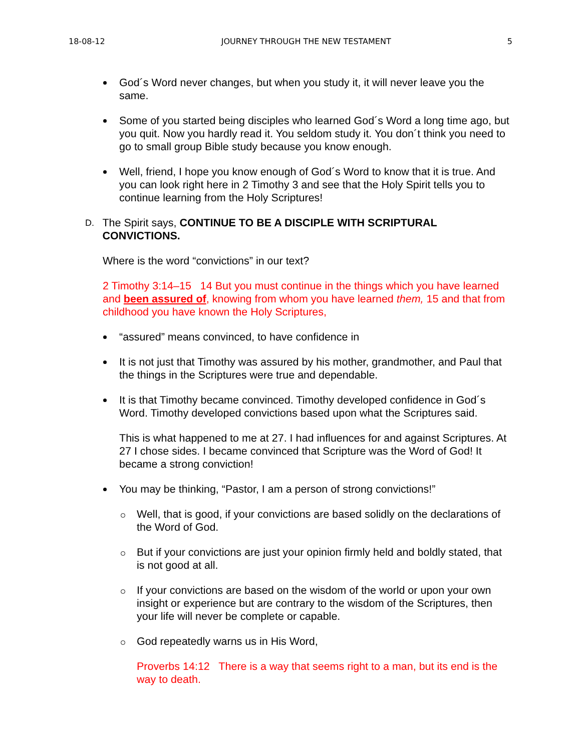18-08-12 JOURNEY THROUGH THE NEW TESTAMENT 5
God´s Word never changes, but when you study it, it will never leave you the same.
Some of you started being disciples who learned God´s Word a long time ago, but you quit. Now you hardly read it. You seldom study it. You don´t think you need to go to small group Bible study because you know enough.
Well, friend, I hope you know enough of God´s Word to know that it is true. And you can look right here in 2 Timothy 3 and see that the Holy Spirit tells you to continue learning from the Holy Scriptures!
D. The Spirit says, CONTINUE TO BE A DISCIPLE WITH SCRIPTURAL CONVICTIONS.
Where is the word “convictions” in our text?
2 Timothy 3:14–15 14 But you must continue in the things which you have learned and been assured of, knowing from whom you have learned them, 15 and that from childhood you have known the Holy Scriptures,
“assured” means convinced, to have confidence in
It is not just that Timothy was assured by his mother, grandmother, and Paul that the things in the Scriptures were true and dependable.
It is that Timothy became convinced. Timothy developed confidence in God´s Word. Timothy developed convictions based upon what the Scriptures said.
This is what happened to me at 27. I had influences for and against Scriptures. At 27 I chose sides. I became convinced that Scripture was the Word of God! It became a strong conviction!
You may be thinking, “Pastor, I am a person of strong convictions!”
Well, that is good, if your convictions are based solidly on the declarations of the Word of God.
But if your convictions are just your opinion firmly held and boldly stated, that is not good at all.
If your convictions are based on the wisdom of the world or upon your own insight or experience but are contrary to the wisdom of the Scriptures, then your life will never be complete or capable.
God repeatedly warns us in His Word,
Proverbs 14:12 There is a way that seems right to a man, but its end is the way to death.